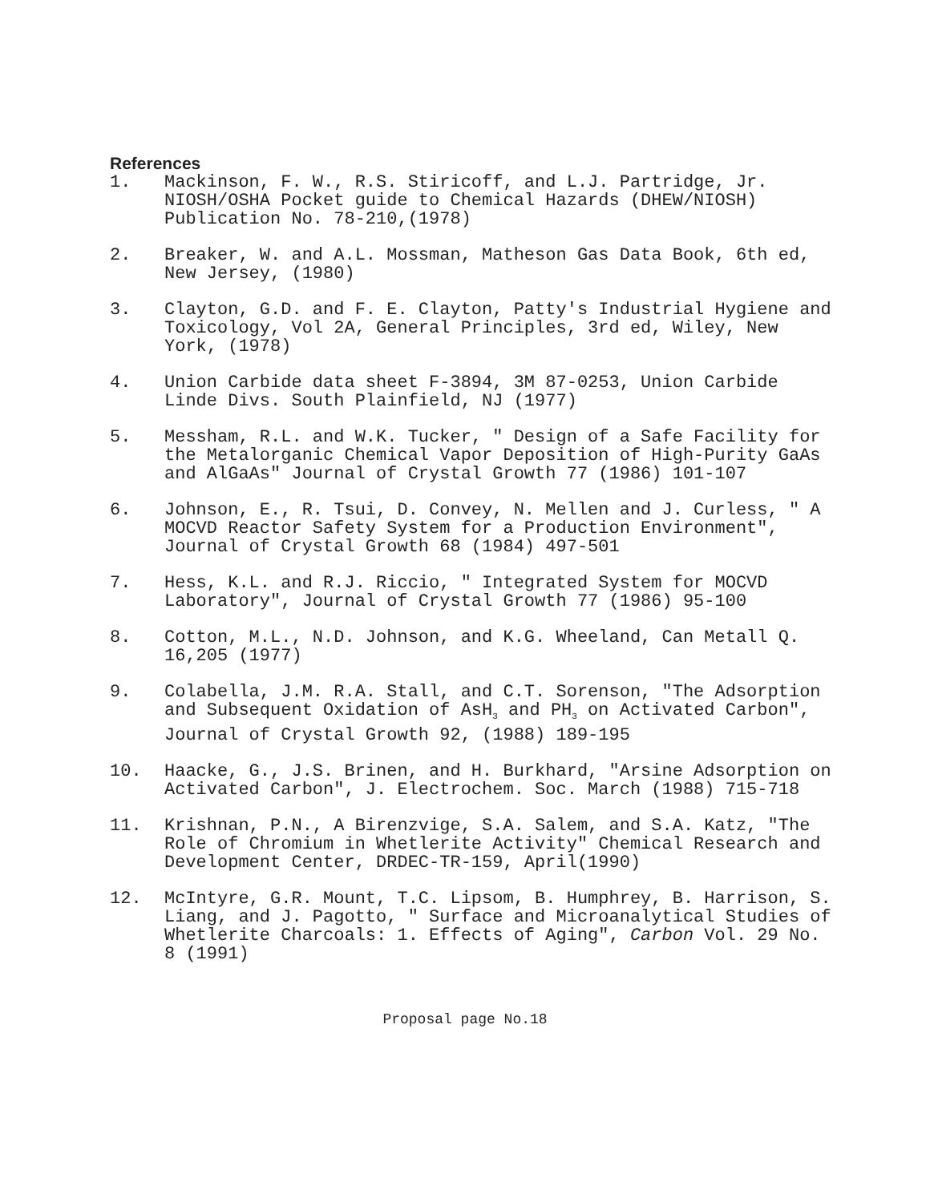References
1. Mackinson, F. W., R.S. Stiricoff, and L.J. Partridge, Jr. NIOSH/OSHA Pocket guide to Chemical Hazards (DHEW/NIOSH) Publication No. 78-210,(1978)
2. Breaker, W. and A.L. Mossman, Matheson Gas Data Book, 6th ed, New Jersey, (1980)
3. Clayton, G.D. and F. E. Clayton, Patty's Industrial Hygiene and Toxicology, Vol 2A, General Principles, 3rd ed, Wiley, New York, (1978)
4. Union Carbide data sheet F-3894, 3M 87-0253, Union Carbide Linde Divs. South Plainfield, NJ (1977)
5. Messham, R.L. and W.K. Tucker, " Design of a Safe Facility for the Metalorganic Chemical Vapor Deposition of High-Purity GaAs and AlGaAs" Journal of Crystal Growth 77 (1986) 101-107
6. Johnson, E., R. Tsui, D. Convey, N. Mellen and J. Curless, " A MOCVD Reactor Safety System for a Production Environment", Journal of Crystal Growth 68 (1984) 497-501
7. Hess, K.L. and R.J. Riccio, " Integrated System for MOCVD Laboratory", Journal of Crystal Growth 77 (1986) 95-100
8. Cotton, M.L., N.D. Johnson, and K.G. Wheeland, Can Metall Q. 16,205 (1977)
9. Colabella, J.M. R.A. Stall, and C.T. Sorenson, "The Adsorption and Subsequent Oxidation of AsH<sub>3</sub> and PH<sub>3</sub> on Activated Carbon", Journal of Crystal Growth 92, (1988) 189-195
10. Haacke, G., J.S. Brinen, and H. Burkhard, "Arsine Adsorption on Activated Carbon", J. Electrochem. Soc. March (1988) 715-718
11. Krishnan, P.N., A Birenzvige, S.A. Salem, and S.A. Katz, "The Role of Chromium in Whetlerite Activity" Chemical Research and Development Center, DRDEC-TR-159, April(1990)
12. McIntyre, G.R. Mount, T.C. Lipsom, B. Humphrey, B. Harrison, S. Liang, and J. Pagotto, " Surface and Microanalytical Studies of Whetlerite Charcoals: 1. Effects of Aging", Carbon Vol. 29 No. 8 (1991)
Proposal page No.18